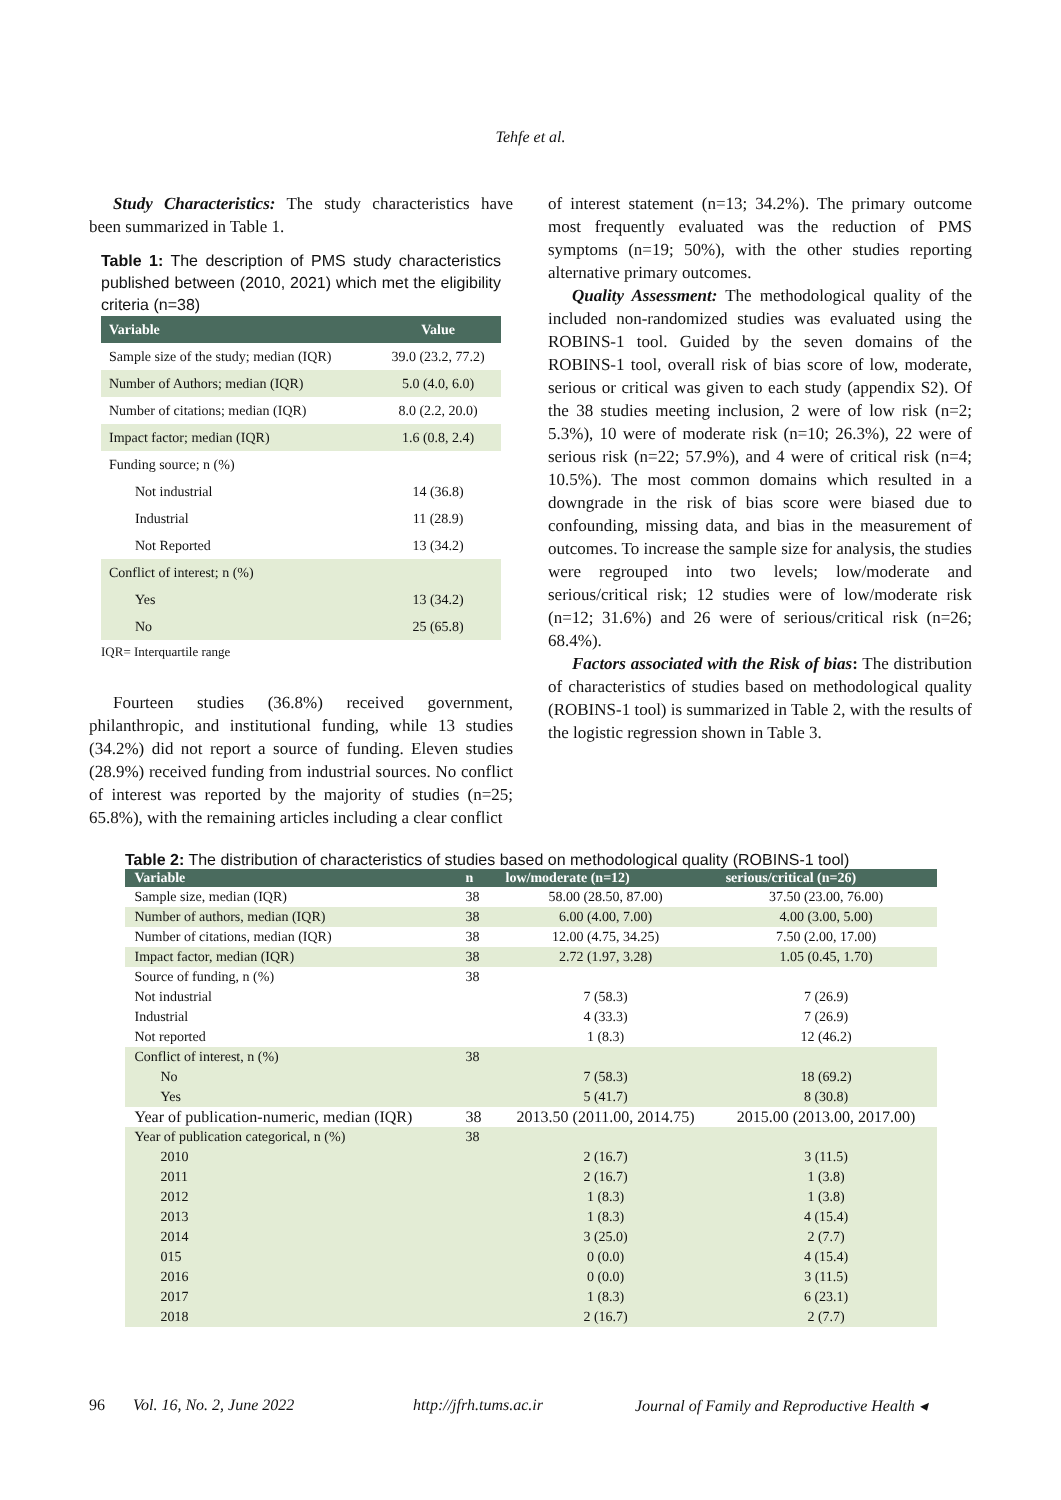Tehfe et al.
Study Characteristics: The study characteristics have been summarized in Table 1.
Table 1: The description of PMS study characteristics published between (2010, 2021) which met the eligibility criteria (n=38)
| Variable | Value |
| --- | --- |
| Sample size of the study; median (IQR) | 39.0 (23.2, 77.2) |
| Number of Authors; median (IQR) | 5.0 (4.0, 6.0) |
| Number of citations; median (IQR) | 8.0 (2.2, 20.0) |
| Impact factor; median (IQR) | 1.6 (0.8, 2.4) |
| Funding source; n (%) | |
| Not industrial | 14 (36.8) |
| Industrial | 11 (28.9) |
| Not Reported | 13 (34.2) |
| Conflict of interest; n (%) | |
| Yes | 13 (34.2) |
| No | 25 (65.8) |
IQR= Interquartile range
Fourteen studies (36.8%) received government, philanthropic, and institutional funding, while 13 studies (34.2%) did not report a source of funding. Eleven studies (28.9%) received funding from industrial sources. No conflict of interest was reported by the majority of studies (n=25; 65.8%), with the remaining articles including a clear conflict
of interest statement (n=13; 34.2%). The primary outcome most frequently evaluated was the reduction of PMS symptoms (n=19; 50%), with the other studies reporting alternative primary outcomes.
Quality Assessment: The methodological quality of the included non-randomized studies was evaluated using the ROBINS-1 tool. Guided by the seven domains of the ROBINS-1 tool, overall risk of bias score of low, moderate, serious or critical was given to each study (appendix S2). Of the 38 studies meeting inclusion, 2 were of low risk (n=2; 5.3%), 10 were of moderate risk (n=10; 26.3%), 22 were of serious risk (n=22; 57.9%), and 4 were of critical risk (n=4; 10.5%). The most common domains which resulted in a downgrade in the risk of bias score were biased due to confounding, missing data, and bias in the measurement of outcomes. To increase the sample size for analysis, the studies were regrouped into two levels; low/moderate and serious/critical risk; 12 studies were of low/moderate risk (n=12; 31.6%) and 26 were of serious/critical risk (n=26; 68.4%).
Factors associated with the Risk of bias: The distribution of characteristics of studies based on methodological quality (ROBINS-1 tool) is summarized in Table 2, with the results of the logistic regression shown in Table 3.
Table 2: The distribution of characteristics of studies based on methodological quality (ROBINS-1 tool)
| Variable | n | low/moderate (n=12) | serious/critical (n=26) |
| --- | --- | --- | --- |
| Sample size, median (IQR) | 38 | 58.00 (28.50, 87.00) | 37.50 (23.00, 76.00) |
| Number of authors, median (IQR) | 38 | 6.00 (4.00, 7.00) | 4.00 (3.00, 5.00) |
| Number of citations, median (IQR) | 38 | 12.00 (4.75, 34.25) | 7.50 (2.00, 17.00) |
| Impact factor, median (IQR) | 38 | 2.72 (1.97, 3.28) | 1.05 (0.45, 1.70) |
| Source of funding, n (%) | 38 | | |
| Not industrial | | 7 (58.3) | 7 (26.9) |
| Industrial | | 4 (33.3) | 7 (26.9) |
| Not reported | | 1 (8.3) | 12 (46.2) |
| Conflict of interest, n (%) | 38 | | |
| No | | 7 (58.3) | 18 (69.2) |
| Yes | | 5 (41.7) | 8 (30.8) |
| Year of publication-numeric, median (IQR) | 38 | 2013.50 (2011.00, 2014.75) | 2015.00 (2013.00, 2017.00) |
| Year of publication categorical, n (%) | 38 | | |
| 2010 | | 2 (16.7) | 3 (11.5) |
| 2011 | | 2 (16.7) | 1 (3.8) |
| 2012 | | 1 (8.3) | 1 (3.8) |
| 2013 | | 1 (8.3) | 4 (15.4) |
| 2014 | | 3 (25.0) | 2 (7.7) |
| 015 | | 0 (0.0) | 4 (15.4) |
| 2016 | | 0 (0.0) | 3 (11.5) |
| 2017 | | 1 (8.3) | 6 (23.1) |
| 2018 | | 2 (16.7) | 2 (7.7) |
96 Vol. 16, No. 2, June 2022 http://jfrh.tums.ac.ir Journal of Family and Reproductive Health ◂